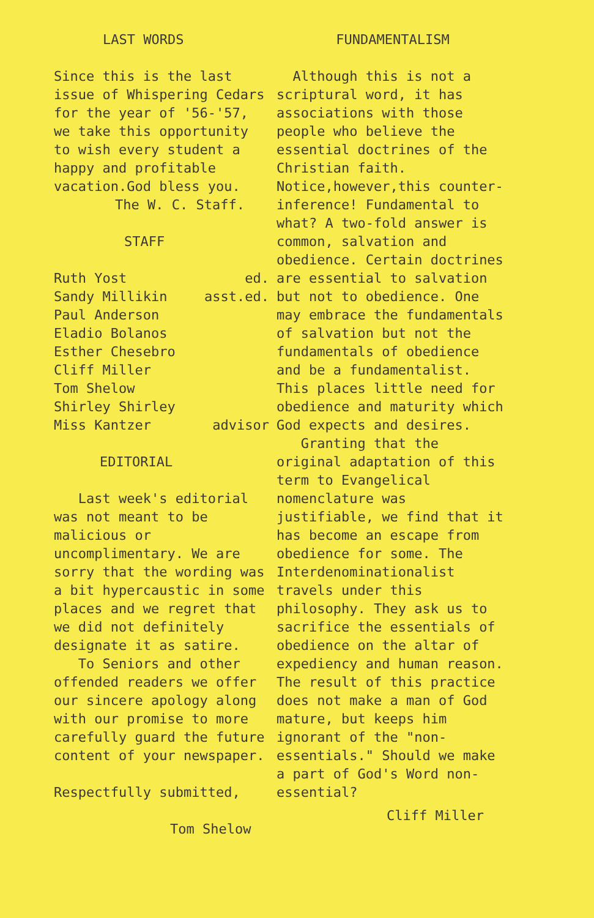LAST WORDS
Since this is the last issue of Whispering Cedars for the year of '56-'57, we take this opportunity to wish every student a happy and profitable vacation.God bless you.
The W. C. Staff.
STAFF
Ruth Yost ed.
Sandy Millikin asst.ed.
Paul Anderson
Eladio Bolanos
Esther Chesebro
Cliff Miller
Tom Shelow
Shirley Shirley
Miss Kantzer advisor
EDITORIAL
Last week's editorial was not meant to be malicious or uncomplimentary. We are sorry that the wording was a bit hypercaustic in some places and we regret that we did not definitely designate it as satire.
To Seniors and other offended readers we offer our sincere apology along with our promise to more carefully guard the future content of your newspaper.
Respectfully submitted,
Tom Shelow
FUNDAMENTALISM
Although this is not a scriptural word, it has associations with those people who believe the essential doctrines of the Christian faith. Notice,however,this counter-inference! Fundamental to what? A two-fold answer is common, salvation and obedience. Certain doctrines are essential to salvation but not to obedience. One may embrace the fundamentals of salvation but not the fundamentals of obedience and be a fundamentalist. This places little need for obedience and maturity which God expects and desires.
Granting that the original adaptation of this term to Evangelical nomenclature was justifiable, we find that it has become an escape from obedience for some. The Interdenominationalist travels under this philosophy. They ask us to sacrifice the essentials of obedience on the altar of expediency and human reason. The result of this practice does not make a man of God mature, but keeps him ignorant of the "non-essentials." Should we make a part of God's Word non-essential?
Cliff Miller